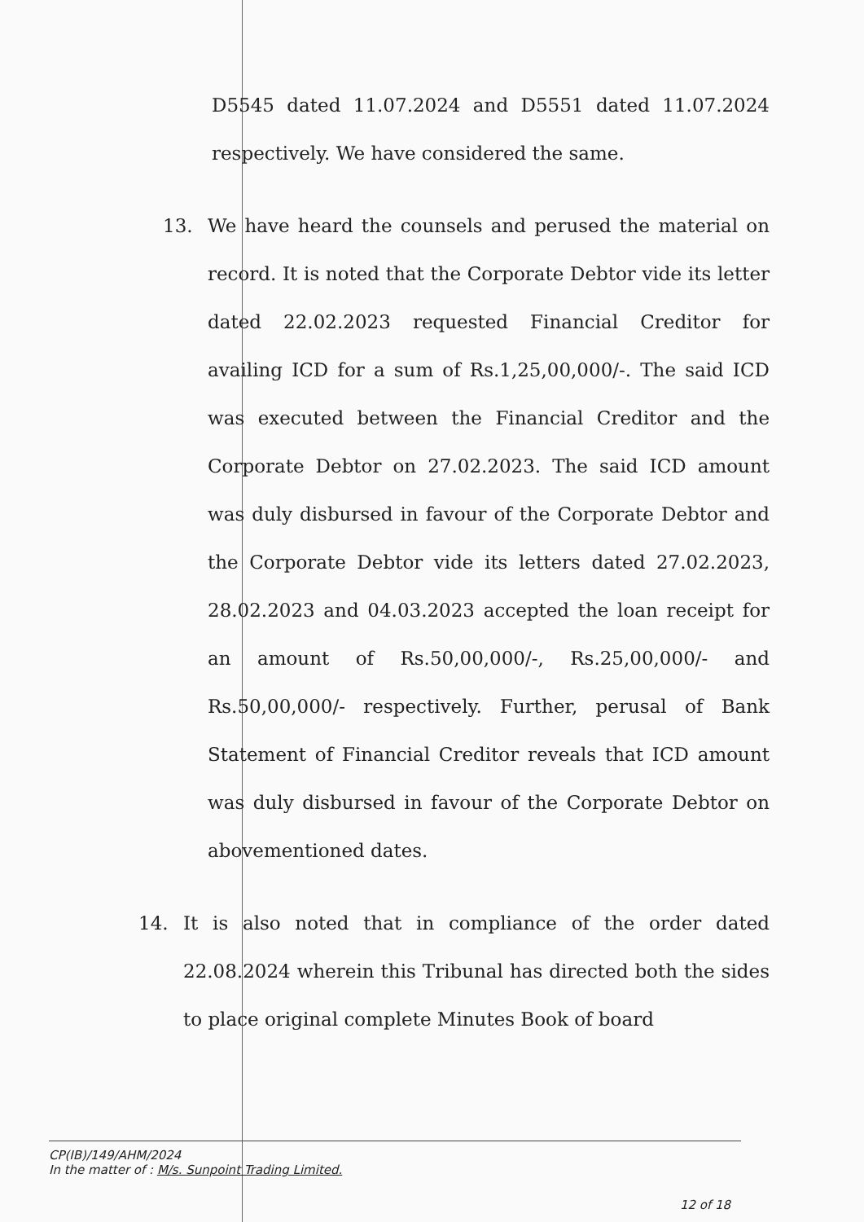D5545 dated 11.07.2024 and D5551 dated 11.07.2024 respectively. We have considered the same.
13. We have heard the counsels and perused the material on record. It is noted that the Corporate Debtor vide its letter dated 22.02.2023 requested Financial Creditor for availing ICD for a sum of Rs.1,25,00,000/-. The said ICD was executed between the Financial Creditor and the Corporate Debtor on 27.02.2023. The said ICD amount was duly disbursed in favour of the Corporate Debtor and the Corporate Debtor vide its letters dated 27.02.2023, 28.02.2023 and 04.03.2023 accepted the loan receipt for an amount of Rs.50,00,000/-, Rs.25,00,000/- and Rs.50,00,000/- respectively. Further, perusal of Bank Statement of Financial Creditor reveals that ICD amount was duly disbursed in favour of the Corporate Debtor on abovementioned dates.
14. It is also noted that in compliance of the order dated 22.08.2024 wherein this Tribunal has directed both the sides to place original complete Minutes Book of board
CP(IB)/149/AHM/2024
In the matter of : M/s. Sunpoint Trading Limited.
12 of 18